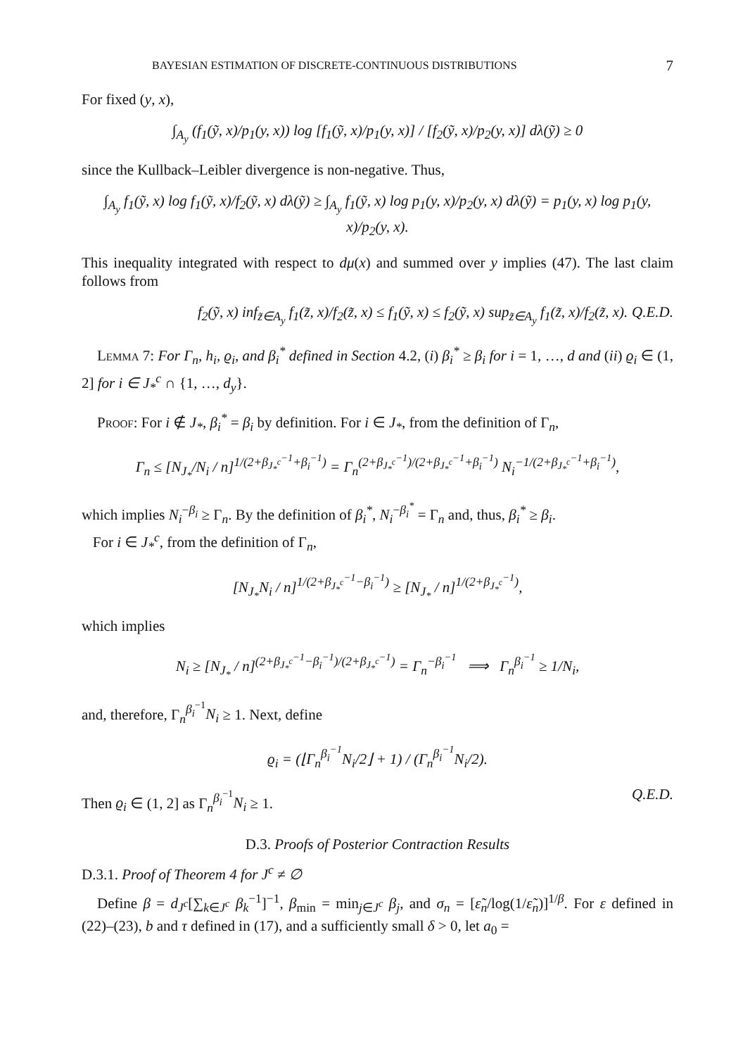BAYESIAN ESTIMATION OF DISCRETE-CONTINUOUS DISTRIBUTIONS 7
For fixed (y, x),
∫<sub>A<sub>y</sub></sub> (f<sub>1</sub>(ỹ, x)/p<sub>1</sub>(y, x)) log [f<sub>1</sub>(ỹ, x)/p<sub>1</sub>(y, x)] / [f<sub>2</sub>(ỹ, x)/p<sub>2</sub>(y, x)] dλ(ỹ) ≥ 0
since the Kullback–Leibler divergence is non-negative. Thus,
∫<sub>A<sub>y</sub></sub> f<sub>1</sub>(ỹ, x) log f<sub>1</sub>(ỹ, x)/f<sub>2</sub>(ỹ, x) dλ(ỹ) ≥ ∫<sub>A<sub>y</sub></sub> f<sub>1</sub>(ỹ, x) log p<sub>1</sub>(y, x)/p<sub>2</sub>(y, x) dλ(ỹ) = p<sub>1</sub>(y, x) log p<sub>1</sub>(y, x)/p<sub>2</sub>(y, x).
This inequality integrated with respect to dμ(x) and summed over y implies (47). The last claim follows from
f<sub>2</sub>(ỹ, x) inf<sub>z̃∈A<sub>y</sub></sub> f<sub>1</sub>(z̃, x)/f<sub>2</sub>(z̃, x) ≤ f<sub>1</sub>(ỹ, x) ≤ f<sub>2</sub>(ỹ, x) sup<sub>z̃∈A<sub>y</sub></sub> f<sub>1</sub>(z̃, x)/f<sub>2</sub>(z̃, x). Q.E.D.
Lemma 7: For Γ<sub>n</sub>, h<sub>i</sub>, ϱ<sub>i</sub>, and β<sub>i</sub><sup>*</sup> defined in Section 4.2, (i) β<sub>i</sub><sup>*</sup> ≥ β<sub>i</sub> for i = 1, …, d and (ii) ϱ<sub>i</sub> ∈ (1, 2] for i ∈ J<sub>*</sub><sup>c</sup> ∩ {1, …, d<sub>y</sub>}.
Proof: For i ∉ J<sub>*</sub>, β<sub>i</sub><sup>*</sup> = β<sub>i</sub> by definition. For i ∈ J<sub>*</sub>, from the definition of Γ<sub>n</sub>,
Γ<sub>n</sub> ≤ [N<sub>J<sub>*</sub></sub>/N<sub>i</sub> / n]<sup>1/(2+β<sub>J<sub>*</sub><sup>c</sup></sub><sup>−1</sup>+β<sub>i</sub><sup>−1</sup>)</sup> = Γ<sub>n</sub><sup>(2+β<sub>J<sub>*</sub><sup>c</sup></sub><sup>−1</sup>)/(2+β<sub>J<sub>*</sub><sup>c</sup></sub><sup>−1</sup>+β<sub>i</sub><sup>−1</sup>)</sup> N<sub>i</sub><sup>−1/(2+β<sub>J<sub>*</sub><sup>c</sup></sub><sup>−1</sup>+β<sub>i</sub><sup>−1</sup>)</sup>,
which implies N<sub>i</sub><sup>−β<sub>i</sub></sup> ≥ Γ<sub>n</sub>. By the definition of β<sub>i</sub><sup>*</sup>, N<sub>i</sub><sup>−β<sub>i</sub><sup>*</sup></sup> = Γ<sub>n</sub> and, thus, β<sub>i</sub><sup>*</sup> ≥ β<sub>i</sub>.
For i ∈ J<sub>*</sub><sup>c</sup>, from the definition of Γ<sub>n</sub>,
[N<sub>J<sub>*</sub></sub>N<sub>i</sub> / n]<sup>1/(2+β<sub>J<sub>*</sub><sup>c</sup></sub><sup>−1</sup>−β<sub>i</sub><sup>−1</sup>)</sup> ≥ [N<sub>J<sub>*</sub></sub> / n]<sup>1/(2+β<sub>J<sub>*</sub><sup>c</sup></sub><sup>−1</sup>)</sup>,
which implies
N<sub>i</sub> ≥ [N<sub>J<sub>*</sub></sub> / n]<sup>(2+β<sub>J<sub>*</sub><sup>c</sup></sub><sup>−1</sup>−β<sub>i</sub><sup>−1</sup>)/(2+β<sub>J<sub>*</sub><sup>c</sup></sub><sup>−1</sup>)</sup> = Γ<sub>n</sub><sup>−β<sub>i</sub><sup>−1</sup></sup> ⟹ Γ<sub>n</sub><sup>β<sub>i</sub><sup>−1</sup></sup> ≥ 1/N<sub>i</sub>,
and, therefore, Γ<sub>n</sub><sup>β<sub>i</sub><sup>−1</sup></sup>N<sub>i</sub> ≥ 1. Next, define
ϱ<sub>i</sub> = (⌊Γ<sub>n</sub><sup>β<sub>i</sub><sup>−1</sup></sup>N<sub>i</sub>/2⌋ + 1) / (Γ<sub>n</sub><sup>β<sub>i</sub><sup>−1</sup></sup>N<sub>i</sub>/2).
Then ϱ<sub>i</sub> ∈ (1, 2] as Γ<sub>n</sub><sup>β<sub>i</sub><sup>−1</sup></sup>N<sub>i</sub> ≥ 1. Q.E.D.
D.3. Proofs of Posterior Contraction Results
D.3.1. Proof of Theorem 4 for J<sup>c</sup> ≠ ∅
Define β = d<sub>J<sup>c</sup></sub>[∑<sub>k∈J<sup>c</sup></sub> β<sub>k</sub><sup>−1</sup>]<sup>−1</sup>, β<sub>min</sub> = min<sub>j∈J<sup>c</sup></sub> β<sub>j</sub>, and σ<sub>n</sub> = [ε̃<sub>n</sub>/log(1/ε̃<sub>n</sub>)]<sup>1/β</sup>. For ε defined in (22)–(23), b and τ defined in (17), and a sufficiently small δ > 0, let a<sub>0</sub> =